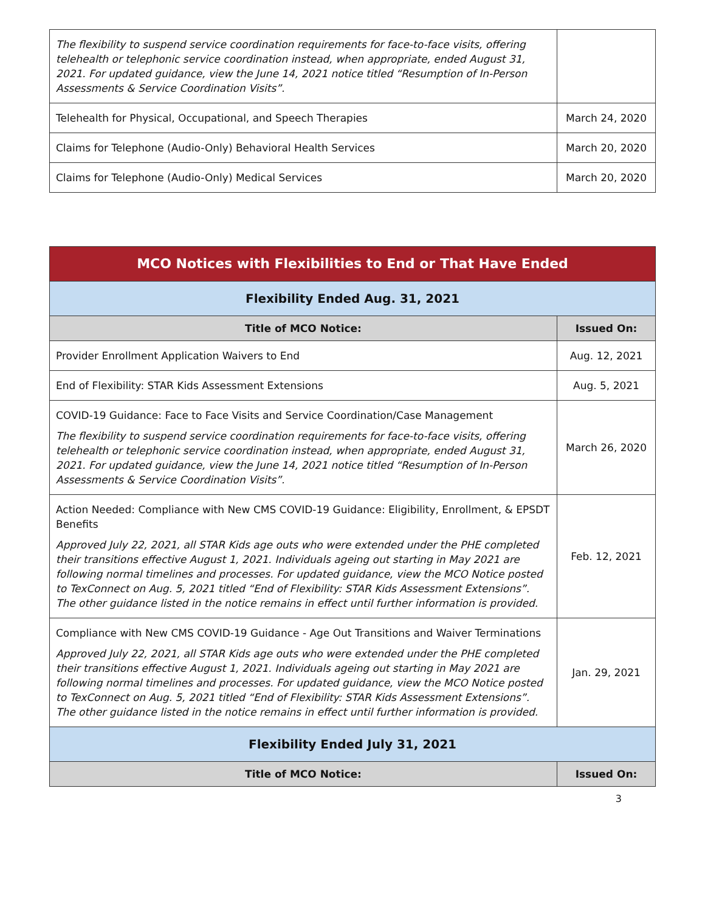| The flexibility to suspend service coordination requirements for face-to-face visits, offering telehealth or telephonic service coordination instead, when appropriate, ended August 31, 2021. For updated guidance, view the June 14, 2021 notice titled “Resumption of In-Person Assessments & Service Coordination Visits”. | |
| Telehealth for Physical, Occupational, and Speech Therapies | March 24, 2020 |
| Claims for Telephone (Audio-Only) Behavioral Health Services | March 20, 2020 |
| Claims for Telephone (Audio-Only) Medical Services | March 20, 2020 |
| MCO Notices with Flexibilities to End or That Have Ended | |
| --- | --- |
| Flexibility Ended Aug. 31, 2021 | |
| Title of MCO Notice: | Issued On: |
| Provider Enrollment Application Waivers to End | Aug. 12, 2021 |
| End of Flexibility: STAR Kids Assessment Extensions | Aug. 5, 2021 |
| COVID-19 Guidance: Face to Face Visits and Service Coordination/Case Management The flexibility to suspend service coordination requirements for face-to-face visits, offering telehealth or telephonic service coordination instead, when appropriate, ended August 31, 2021. For updated guidance, view the June 14, 2021 notice titled “Resumption of In-Person Assessments & Service Coordination Visits”. | March 26, 2020 |
| Action Needed: Compliance with New CMS COVID-19 Guidance: Eligibility, Enrollment, & EPSDT Benefits Approved July 22, 2021, all STAR Kids age outs who were extended under the PHE completed their transitions effective August 1, 2021. Individuals ageing out starting in May 2021 are following normal timelines and processes. For updated guidance, view the MCO Notice posted to TexConnect on Aug. 5, 2021 titled “End of Flexibility: STAR Kids Assessment Extensions”. The other guidance listed in the notice remains in effect until further information is provided. | Feb. 12, 2021 |
| Compliance with New CMS COVID-19 Guidance - Age Out Transitions and Waiver Terminations Approved July 22, 2021, all STAR Kids age outs who were extended under the PHE completed their transitions effective August 1, 2021. Individuals ageing out starting in May 2021 are following normal timelines and processes. For updated guidance, view the MCO Notice posted to TexConnect on Aug. 5, 2021 titled “End of Flexibility: STAR Kids Assessment Extensions”. The other guidance listed in the notice remains in effect until further information is provided. | Jan. 29, 2021 |
| Flexibility Ended July 31, 2021 | |
| Title of MCO Notice: | Issued On: |
3